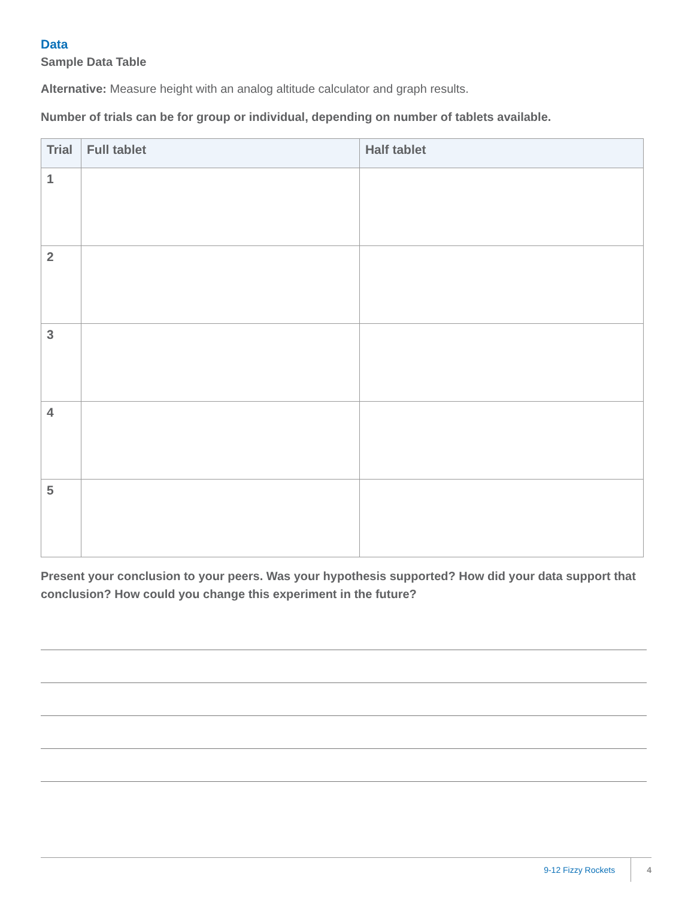Data
Sample Data Table
Alternative: Measure height with an analog altitude calculator and graph results.
Number of trials can be for group or individual, depending on number of tablets available.
| Trial | Full tablet | Half tablet |
| --- | --- | --- |
| 1 | | |
| 2 | | |
| 3 | | |
| 4 | | |
| 5 | | |
Present your conclusion to your peers. Was your hypothesis supported? How did your data support that conclusion? How could you change this experiment in the future?
9-12 Fizzy Rockets 4